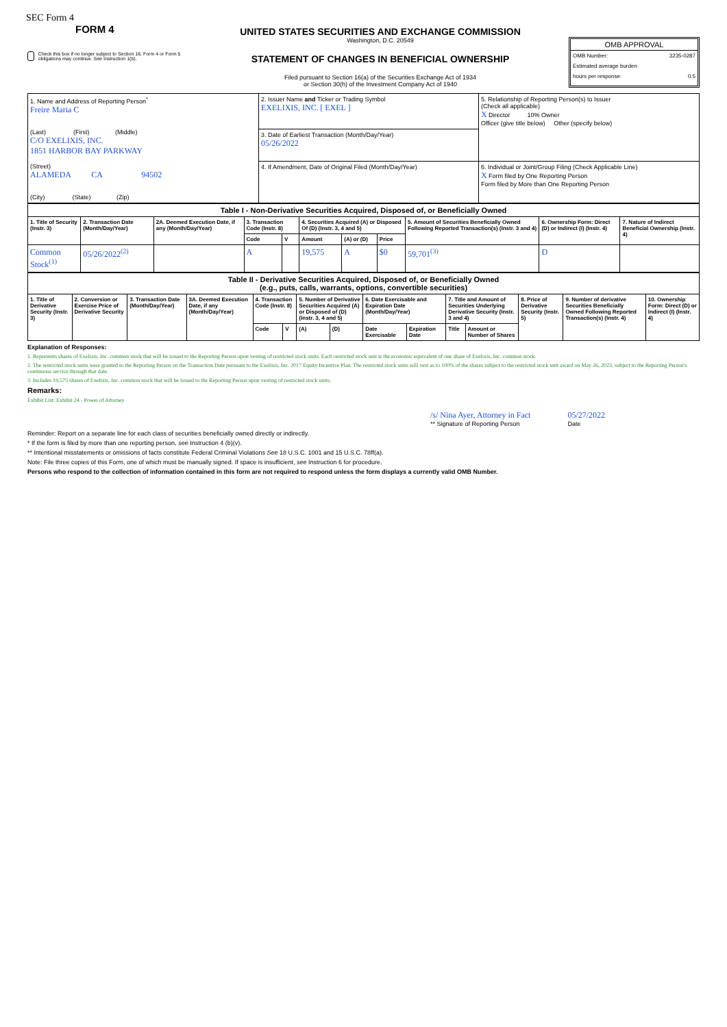SEC Form 4
FORM 4
Check this box if no longer subject to Section 16. Form 4 or Form 5 obligations may continue. See Instruction 1(b).
UNITED STATES SECURITIES AND EXCHANGE COMMISSION
Washington, D.C. 20549
STATEMENT OF CHANGES IN BENEFICIAL OWNERSHIP
Filed pursuant to Section 16(a) of the Securities Exchange Act of 1934
or Section 30(h) of the Investment Company Act of 1940
OMB APPROVAL
OMB Number: 3235-0287
Estimated average burden
hours per response: 0.5
| 1. Name and Address of Reporting Person<sup>*</sup> Freire Maria C (Last) (First) (Middle) C/O EXELIXIS, INC. 1851 HARBOR BAY PARKWAY (Street) ALAMEDA CA 94502 (City) (State) (Zip) | 2. Issuer Name and Ticker or Trading Symbol EXELIXIS, INC. [ EXEL ] | 5. Relationship of Reporting Person(s) to Issuer (Check all applicable) X Director 10% Owner Officer (give title below) Other (specify below) |
| | 3. Date of Earliest Transaction (Month/Day/Year) 05/26/2022 | |
| | 4. If Amendment, Date of Original Filed (Month/Day/Year) | 6. Individual or Joint/Group Filing (Check Applicable Line) X Form filed by One Reporting Person Form filed by More than One Reporting Person |
| Table I - Non-Derivative Securities Acquired, Disposed of, or Beneficially Owned | | | | | | | | | | |
| --- | --- | --- | --- | --- | --- | --- | --- | --- | --- | --- |
| 1. Title of Security (Instr. 3) | 2. Transaction Date (Month/Day/Year) | 2A. Deemed Execution Date, if any (Month/Day/Year) | 3. Transaction Code (Instr. 8) | | 4. Securities Acquired (A) or Disposed Of (D) (Instr. 3, 4 and 5) | | | 5. Amount of Securities Beneficially Owned Following Reported Transaction(s) (Instr. 3 and 4) | 6. Ownership Form: Direct (D) or Indirect (I) (Instr. 4) | 7. Nature of Indirect Beneficial Ownership (Instr. 4) |
| | | | Code | V | Amount | (A) or (D) | Price | | | |
| Common Stock<sup>(1)</sup> | 05/26/2022<sup>(2)</sup> | | A | | 19,575 | A | $0 | 59,701<sup>(3)</sup> | D | |
| Table II - Derivative Securities Acquired, Disposed of, or Beneficially Owned (e.g., puts, calls, warrants, options, convertible securities) | | | | | | | | | | | | | | |
| --- | --- | --- | --- | --- | --- | --- | --- | --- | --- | --- | --- | --- | --- | --- |
| 1. Title of Derivative Security (Instr. 3) | 2. Conversion or Exercise Price of Derivative Security | 3. Transaction Date (Month/Day/Year) | 3A. Deemed Execution Date, if any (Month/Day/Year) | 4. Transaction Code (Instr. 8) | | 5. Number of Derivative Securities Acquired (A) or Disposed of (D) (Instr. 3, 4 and 5) | | 6. Date Exercisable and Expiration Date (Month/Day/Year) | | 7. Title and Amount of Securities Underlying Derivative Security (Instr. 3 and 4) | | 8. Price of Derivative Security (Instr. 5) | 9. Number of derivative Securities Beneficially Owned Following Reported Transaction(s) (Instr. 4) | 10. Ownership Form: Direct (D) or Indirect (I) (Instr. 4) |
| | | | | Code | V | (A) | (D) | Date Exercisable | Expiration Date | Title | Amount or Number of Shares | | | |
Explanation of Responses:
1. Represents shares of Exelixis, Inc. common stock that will be issued to the Reporting Person upon vesting of restricted stock units. Each restricted stock unit is the economic equivalent of one share of Exelixis, Inc. common stock.
2. The restricted stock units were granted to the Reporting Person on the Transaction Date pursuant to the Exelixis, Inc. 2017 Equity Incentive Plan. The restricted stock units will vest as to 100% of the shares subject to the restricted stock unit award on May 26, 2023, subject to the Reporting Person's continuous service through that date.
3. Includes 19,575 shares of Exelixis, Inc. common stock that will be issued to the Reporting Person upon vesting of restricted stock units.
Remarks:
Exhibit List: Exhibit 24 - Power of Attorney
/s/ Nina Ayer, Attorney in Fact
** Signature of Reporting Person
05/27/2022
Date
Reminder: Report on a separate line for each class of securities beneficially owned directly or indirectly.
* If the form is filed by more than one reporting person, see Instruction 4 (b)(v).
** Intentional misstatements or omissions of facts constitute Federal Criminal Violations See 18 U.S.C. 1001 and 15 U.S.C. 78ff(a).
Note: File three copies of this Form, one of which must be manually signed. If space is insufficient, see Instruction 6 for procedure.
Persons who respond to the collection of information contained in this form are not required to respond unless the form displays a currently valid OMB Number.